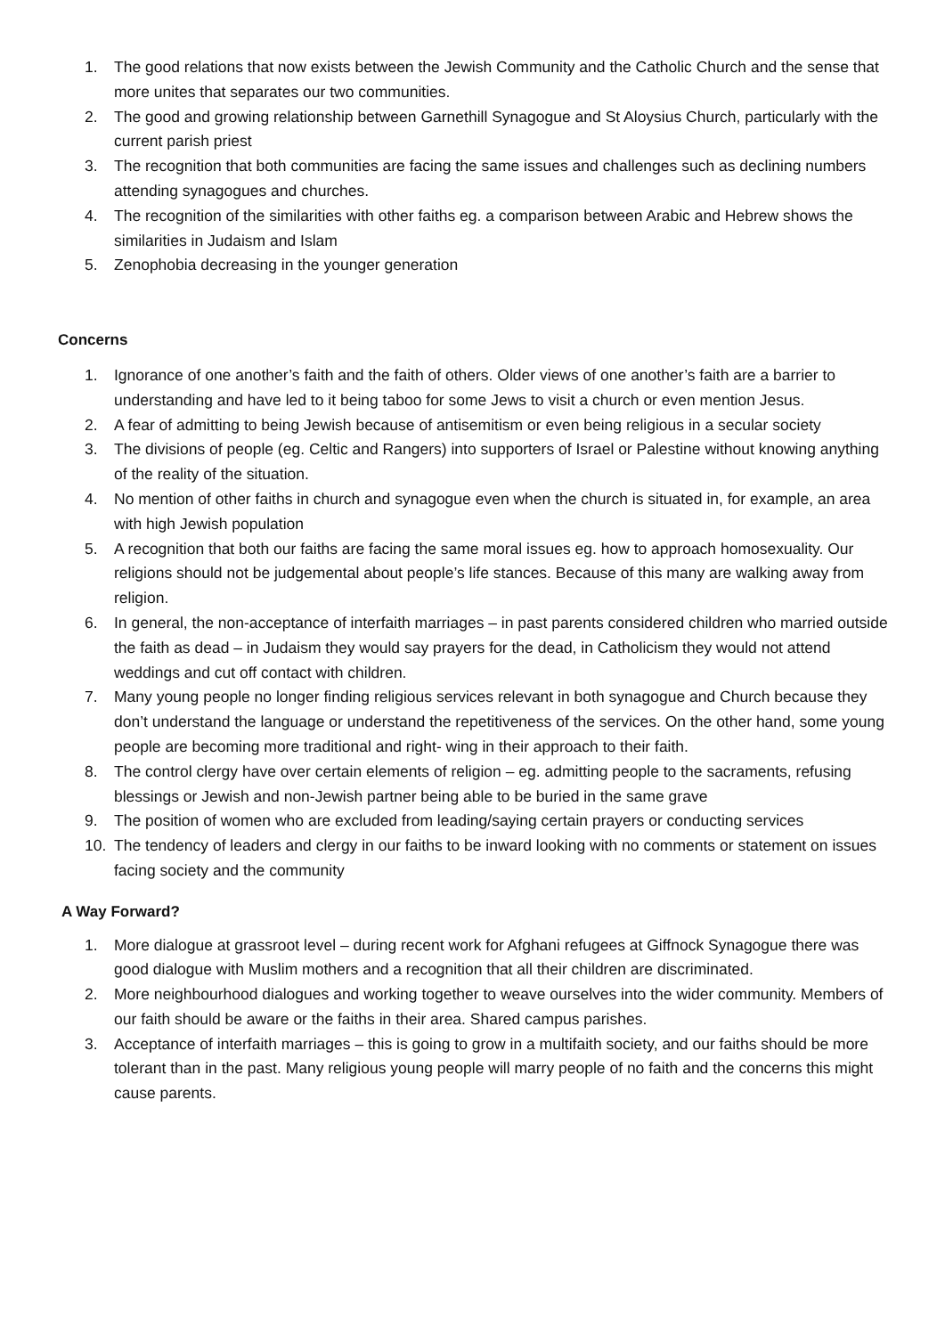1. The good relations that now exists between the Jewish Community and the Catholic Church and the sense that more unites that separates our two communities.
2. The good and growing relationship between Garnethill Synagogue and St Aloysius Church, particularly with the current parish priest
3. The recognition that both communities are facing the same issues and challenges such as declining numbers attending synagogues and churches.
4. The recognition of the similarities with other faiths eg. a comparison between Arabic and Hebrew shows the similarities in Judaism and Islam
5. Zenophobia decreasing in the younger generation
Concerns
1. Ignorance of one another’s faith and the faith of others. Older views of one another’s faith are a barrier to understanding and have led to it being taboo for some Jews to visit a church or even mention Jesus.
2. A fear of admitting to being Jewish because of antisemitism or even being religious in a secular society
3. The divisions of people (eg. Celtic and Rangers) into supporters of Israel or Palestine without knowing anything of the reality of the situation.
4. No mention of other faiths in church and synagogue even when the church is situated in, for example, an area with high Jewish population
5. A recognition that both our faiths are facing the same moral issues eg. how to approach homosexuality. Our religions should not be judgemental about people’s life stances. Because of this many are walking away from religion.
6. In general, the non-acceptance of interfaith marriages – in past parents considered children who married outside the faith as dead – in Judaism they would say prayers for the dead, in Catholicism they would not attend weddings and cut off contact with children.
7. Many young people no longer finding religious services relevant in both synagogue and Church because they don’t understand the language or understand the repetitiveness of the services. On the other hand, some young people are becoming more traditional and right- wing in their approach to their faith.
8. The control clergy have over certain elements of religion – eg. admitting people to the sacraments, refusing blessings or Jewish and non-Jewish partner being able to be buried in the same grave
9. The position of women who are excluded from leading/saying certain prayers or conducting services
10. The tendency of leaders and clergy in our faiths to be inward looking with no comments or statement on issues facing society and the community
A Way Forward?
1. More dialogue at grassroot level – during recent work for Afghani refugees at Giffnock Synagogue there was good dialogue with Muslim mothers and a recognition that all their children are discriminated.
2. More neighbourhood dialogues and working together to weave ourselves into the wider community. Members of our faith should be aware or the faiths in their area. Shared campus parishes.
3. Acceptance of interfaith marriages – this is going to grow in a multifaith society, and our faiths should be more tolerant than in the past. Many religious young people will marry people of no faith and the concerns this might cause parents.